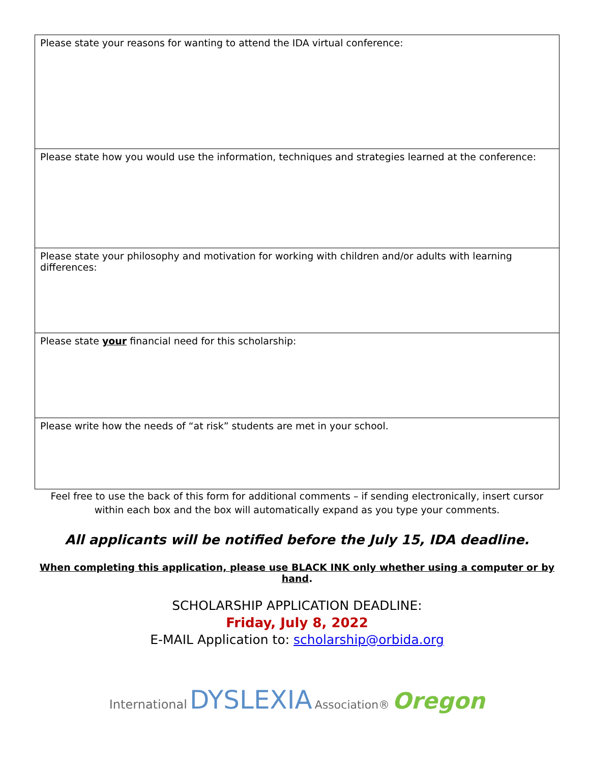| Please state your reasons for wanting to attend the IDA virtual conference: |
| Please state how you would use the information, techniques and strategies learned at the conference: |
| Please state your philosophy and motivation for working with children and/or adults with learning differences: |
| Please state your financial need for this scholarship: |
| Please write how the needs of “at risk” students are met in your school. |
Feel free to use the back of this form for additional comments – if sending electronically, insert cursor
within each box and the box will automatically expand as you type your comments.
All applicants will be notified before the July 15, IDA deadline.
When completing this application, please use BLACK INK only whether using a computer or by hand.
SCHOLARSHIP APPLICATION DEADLINE:
Friday, July 8, 2022
E-MAIL Application to: scholarship@orbida.org
International DYSLEXIA Association® Oregon